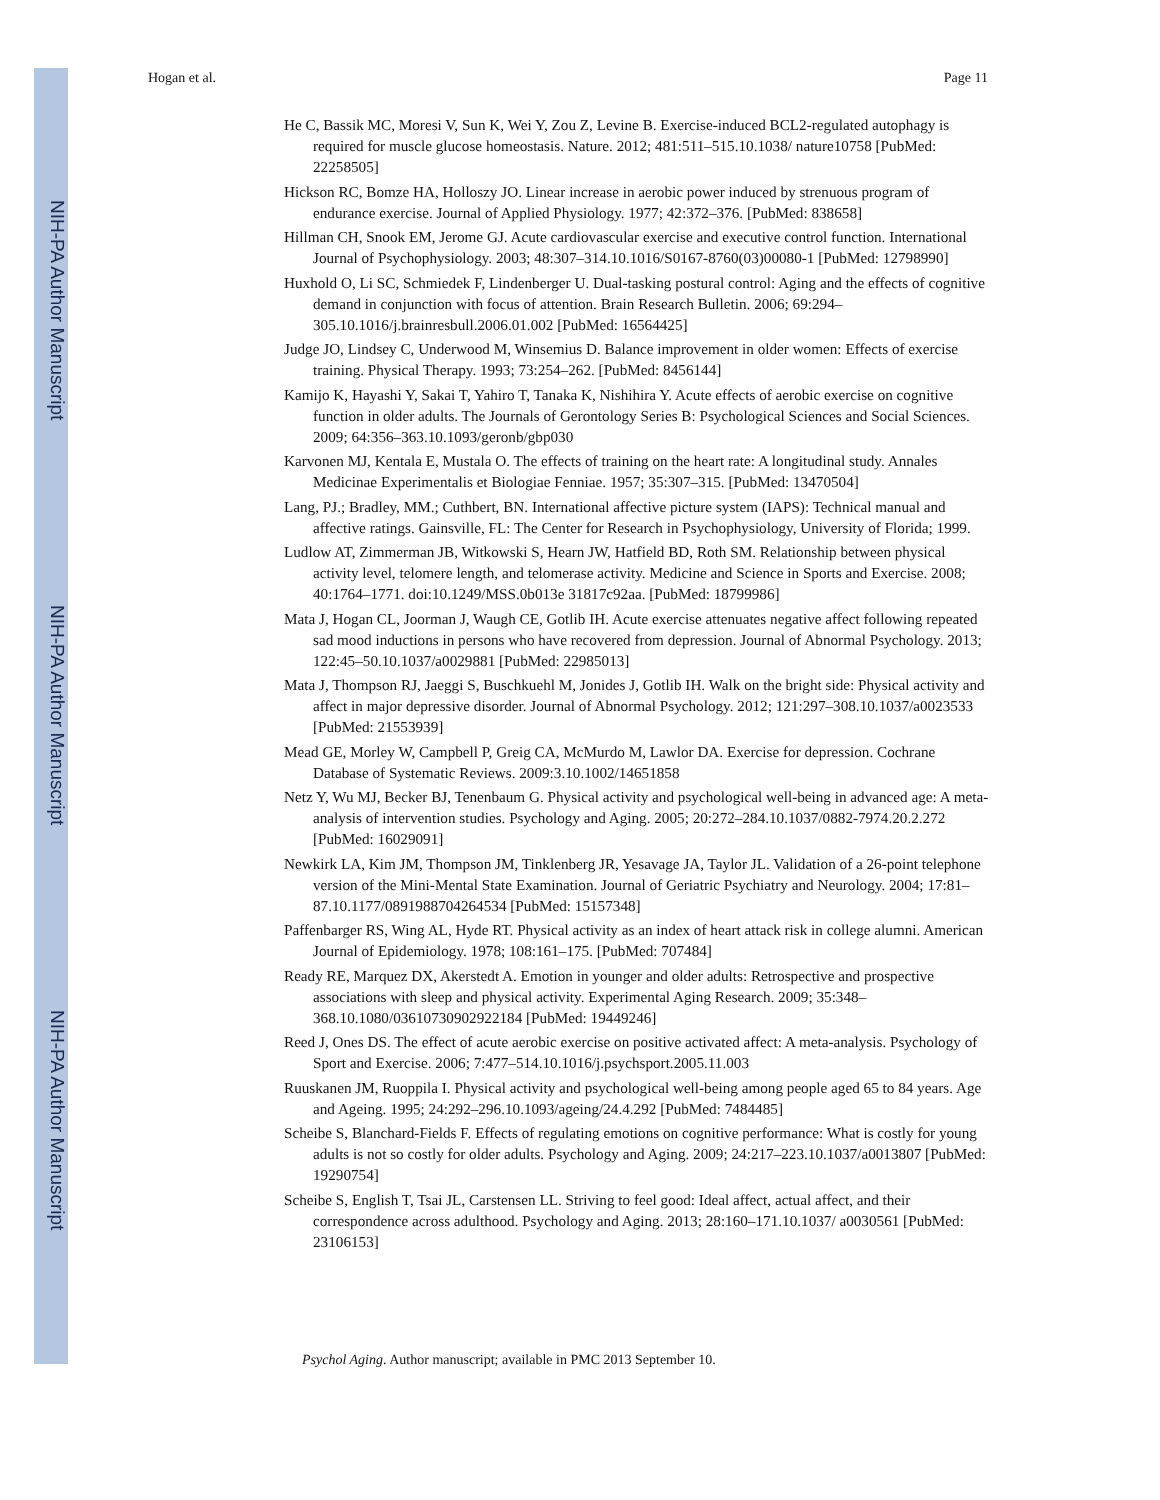NIH-PA Author Manuscript
NIH-PA Author Manuscript
NIH-PA Author Manuscript
Hogan et al. Page 11
He C, Bassik MC, Moresi V, Sun K, Wei Y, Zou Z, Levine B. Exercise-induced BCL2-regulated autophagy is required for muscle glucose homeostasis. Nature. 2012; 481:511–515.10.1038/ nature10758 [PubMed: 22258505]
Hickson RC, Bomze HA, Holloszy JO. Linear increase in aerobic power induced by strenuous program of endurance exercise. Journal of Applied Physiology. 1977; 42:372–376. [PubMed: 838658]
Hillman CH, Snook EM, Jerome GJ. Acute cardiovascular exercise and executive control function. International Journal of Psychophysiology. 2003; 48:307–314.10.1016/S0167-8760(03)00080-1 [PubMed: 12798990]
Huxhold O, Li SC, Schmiedek F, Lindenberger U. Dual-tasking postural control: Aging and the effects of cognitive demand in conjunction with focus of attention. Brain Research Bulletin. 2006; 69:294–305.10.1016/j.brainresbull.2006.01.002 [PubMed: 16564425]
Judge JO, Lindsey C, Underwood M, Winsemius D. Balance improvement in older women: Effects of exercise training. Physical Therapy. 1993; 73:254–262. [PubMed: 8456144]
Kamijo K, Hayashi Y, Sakai T, Yahiro T, Tanaka K, Nishihira Y. Acute effects of aerobic exercise on cognitive function in older adults. The Journals of Gerontology Series B: Psychological Sciences and Social Sciences. 2009; 64:356–363.10.1093/geronb/gbp030
Karvonen MJ, Kentala E, Mustala O. The effects of training on the heart rate: A longitudinal study. Annales Medicinae Experimentalis et Biologiae Fenniae. 1957; 35:307–315. [PubMed: 13470504]
Lang, PJ.; Bradley, MM.; Cuthbert, BN. International affective picture system (IAPS): Technical manual and affective ratings. Gainsville, FL: The Center for Research in Psychophysiology, University of Florida; 1999.
Ludlow AT, Zimmerman JB, Witkowski S, Hearn JW, Hatfield BD, Roth SM. Relationship between physical activity level, telomere length, and telomerase activity. Medicine and Science in Sports and Exercise. 2008; 40:1764–1771. doi:10.1249/MSS.0b013e 31817c92aa. [PubMed: 18799986]
Mata J, Hogan CL, Joorman J, Waugh CE, Gotlib IH. Acute exercise attenuates negative affect following repeated sad mood inductions in persons who have recovered from depression. Journal of Abnormal Psychology. 2013; 122:45–50.10.1037/a0029881 [PubMed: 22985013]
Mata J, Thompson RJ, Jaeggi S, Buschkuehl M, Jonides J, Gotlib IH. Walk on the bright side: Physical activity and affect in major depressive disorder. Journal of Abnormal Psychology. 2012; 121:297–308.10.1037/a0023533 [PubMed: 21553939]
Mead GE, Morley W, Campbell P, Greig CA, McMurdo M, Lawlor DA. Exercise for depression. Cochrane Database of Systematic Reviews. 2009:3.10.1002/14651858
Netz Y, Wu MJ, Becker BJ, Tenenbaum G. Physical activity and psychological well-being in advanced age: A meta-analysis of intervention studies. Psychology and Aging. 2005; 20:272–284.10.1037/0882-7974.20.2.272 [PubMed: 16029091]
Newkirk LA, Kim JM, Thompson JM, Tinklenberg JR, Yesavage JA, Taylor JL. Validation of a 26-point telephone version of the Mini-Mental State Examination. Journal of Geriatric Psychiatry and Neurology. 2004; 17:81–87.10.1177/0891988704264534 [PubMed: 15157348]
Paffenbarger RS, Wing AL, Hyde RT. Physical activity as an index of heart attack risk in college alumni. American Journal of Epidemiology. 1978; 108:161–175. [PubMed: 707484]
Ready RE, Marquez DX, Akerstedt A. Emotion in younger and older adults: Retrospective and prospective associations with sleep and physical activity. Experimental Aging Research. 2009; 35:348–368.10.1080/03610730902922184 [PubMed: 19449246]
Reed J, Ones DS. The effect of acute aerobic exercise on positive activated affect: A meta-analysis. Psychology of Sport and Exercise. 2006; 7:477–514.10.1016/j.psychsport.2005.11.003
Ruuskanen JM, Ruoppila I. Physical activity and psychological well-being among people aged 65 to 84 years. Age and Ageing. 1995; 24:292–296.10.1093/ageing/24.4.292 [PubMed: 7484485]
Scheibe S, Blanchard-Fields F. Effects of regulating emotions on cognitive performance: What is costly for young adults is not so costly for older adults. Psychology and Aging. 2009; 24:217–223.10.1037/a0013807 [PubMed: 19290754]
Scheibe S, English T, Tsai JL, Carstensen LL. Striving to feel good: Ideal affect, actual affect, and their correspondence across adulthood. Psychology and Aging. 2013; 28:160–171.10.1037/ a0030561 [PubMed: 23106153]
Psychol Aging. Author manuscript; available in PMC 2013 September 10.